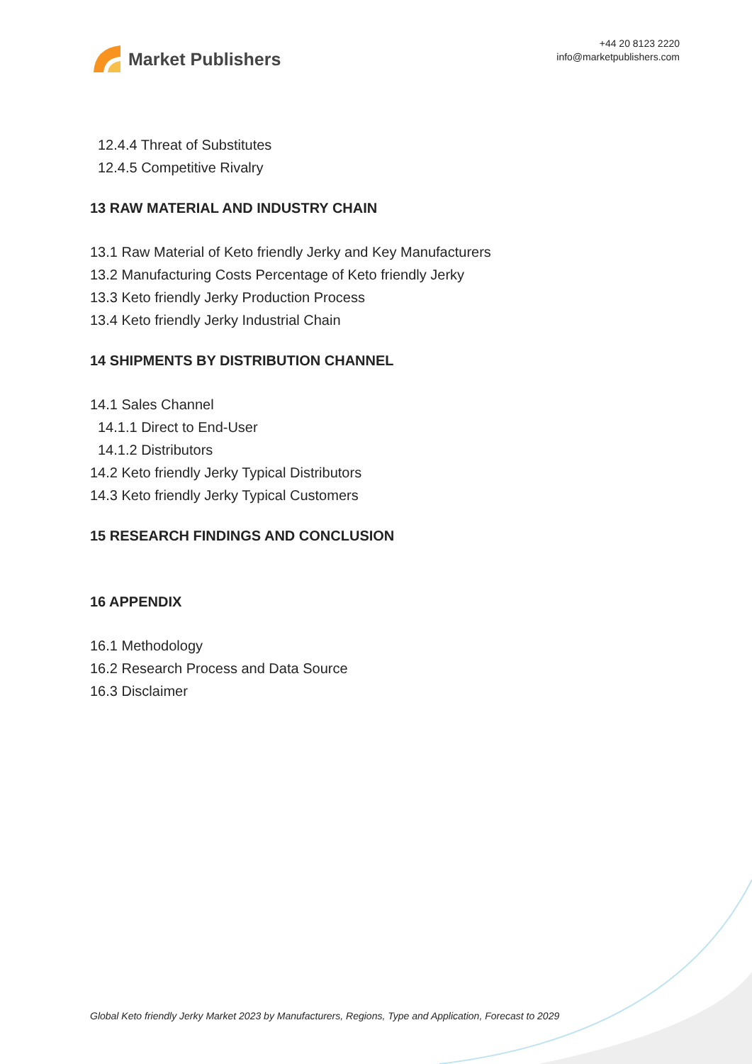Market Publishers
+44 20 8123 2220
info@marketpublishers.com
12.4.4 Threat of Substitutes
12.4.5 Competitive Rivalry
13 RAW MATERIAL AND INDUSTRY CHAIN
13.1 Raw Material of Keto friendly Jerky and Key Manufacturers
13.2 Manufacturing Costs Percentage of Keto friendly Jerky
13.3 Keto friendly Jerky Production Process
13.4 Keto friendly Jerky Industrial Chain
14 SHIPMENTS BY DISTRIBUTION CHANNEL
14.1 Sales Channel
14.1.1 Direct to End-User
14.1.2 Distributors
14.2 Keto friendly Jerky Typical Distributors
14.3 Keto friendly Jerky Typical Customers
15 RESEARCH FINDINGS AND CONCLUSION
16 APPENDIX
16.1 Methodology
16.2 Research Process and Data Source
16.3 Disclaimer
Global Keto friendly Jerky Market 2023 by Manufacturers, Regions, Type and Application, Forecast to 2029